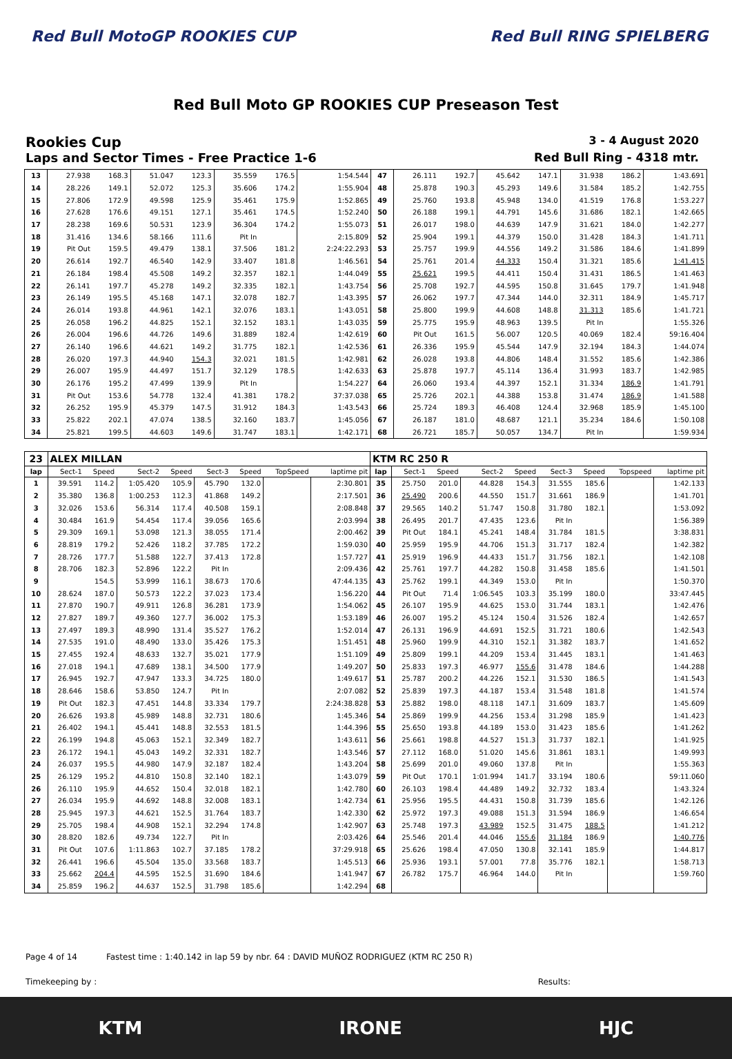Red Bull MotoGP ROOKIES CUP Red Bull RING SPIELBERG
Red Bull Moto GP ROOKIES CUP Preseason Test
Rookies Cup
3 - 4 August 2020
Laps and Sector Times - Free Practice 1-6
Red Bull Ring - 4318 mtr.
| 13 | 27.938 | 168.3 | 51.047 | 123.3 | 35.559 | 176.5 | 1:54.544 | 47 | 26.111 | 192.7 | 45.642 | 147.1 | 31.938 | 186.2 | 1:43.691 |
| 14 | 28.226 | 149.1 | 52.072 | 125.3 | 35.606 | 174.2 | 1:55.904 | 48 | 25.878 | 190.3 | 45.293 | 149.6 | 31.584 | 185.2 | 1:42.755 |
| 15 | 27.806 | 172.9 | 49.598 | 125.9 | 35.461 | 175.9 | 1:52.865 | 49 | 25.760 | 193.8 | 45.948 | 134.0 | 41.519 | 176.8 | 1:53.227 |
| 16 | 27.628 | 176.6 | 49.151 | 127.1 | 35.461 | 174.5 | 1:52.240 | 50 | 26.188 | 199.1 | 44.791 | 145.6 | 31.686 | 182.1 | 1:42.665 |
| 17 | 28.238 | 169.6 | 50.531 | 123.9 | 36.304 | 174.2 | 1:55.073 | 51 | 26.017 | 198.0 | 44.639 | 147.9 | 31.621 | 184.0 | 1:42.277 |
| 18 | 31.416 | 134.6 | 58.166 | 111.6 | Pit In | | 2:15.809 | 52 | 25.904 | 199.1 | 44.379 | 150.0 | 31.428 | 184.3 | 1:41.711 |
| 19 | Pit Out | 159.5 | 49.479 | 138.1 | 37.506 | 181.2 | 2:24:22.293 | 53 | 25.757 | 199.9 | 44.556 | 149.2 | 31.586 | 184.6 | 1:41.899 |
| 20 | 26.614 | 192.7 | 46.540 | 142.9 | 33.407 | 181.8 | 1:46.561 | 54 | 25.761 | 201.4 | 44.333 | 150.4 | 31.321 | 185.6 | 1:41.415 |
| 21 | 26.184 | 198.4 | 45.508 | 149.2 | 32.357 | 182.1 | 1:44.049 | 55 | 25.621 | 199.5 | 44.411 | 150.4 | 31.431 | 186.5 | 1:41.463 |
| 22 | 26.141 | 197.7 | 45.278 | 149.2 | 32.335 | 182.1 | 1:43.754 | 56 | 25.708 | 192.7 | 44.595 | 150.8 | 31.645 | 179.7 | 1:41.948 |
| 23 | 26.149 | 195.5 | 45.168 | 147.1 | 32.078 | 182.7 | 1:43.395 | 57 | 26.062 | 197.7 | 47.344 | 144.0 | 32.311 | 184.9 | 1:45.717 |
| 24 | 26.014 | 193.8 | 44.961 | 142.1 | 32.076 | 183.1 | 1:43.051 | 58 | 25.800 | 199.9 | 44.608 | 148.8 | 31.313 | 185.6 | 1:41.721 |
| 25 | 26.058 | 196.2 | 44.825 | 152.1 | 32.152 | 183.1 | 1:43.035 | 59 | 25.775 | 195.9 | 48.963 | 139.5 | Pit In | | 1:55.326 |
| 26 | 26.004 | 196.6 | 44.726 | 149.6 | 31.889 | 182.4 | 1:42.619 | 60 | Pit Out | 161.5 | 56.007 | 120.5 | 40.069 | 182.4 | 59:16.404 |
| 27 | 26.140 | 196.6 | 44.621 | 149.2 | 31.775 | 182.1 | 1:42.536 | 61 | 26.336 | 195.9 | 45.544 | 147.9 | 32.194 | 184.3 | 1:44.074 |
| 28 | 26.020 | 197.3 | 44.940 | 154.3 | 32.021 | 181.5 | 1:42.981 | 62 | 26.028 | 193.8 | 44.806 | 148.4 | 31.552 | 185.6 | 1:42.386 |
| 29 | 26.007 | 195.9 | 44.497 | 151.7 | 32.129 | 178.5 | 1:42.633 | 63 | 25.878 | 197.7 | 45.114 | 136.4 | 31.993 | 183.7 | 1:42.985 |
| 30 | 26.176 | 195.2 | 47.499 | 139.9 | Pit In | | 1:54.227 | 64 | 26.060 | 193.4 | 44.397 | 152.1 | 31.334 | 186.9 | 1:41.791 |
| 31 | Pit Out | 153.6 | 54.778 | 132.4 | 41.381 | 178.2 | 37:37.038 | 65 | 25.726 | 202.1 | 44.388 | 153.8 | 31.474 | 186.9 | 1:41.588 |
| 32 | 26.252 | 195.9 | 45.379 | 147.5 | 31.912 | 184.3 | 1:43.543 | 66 | 25.724 | 189.3 | 46.408 | 124.4 | 32.968 | 185.9 | 1:45.100 |
| 33 | 25.822 | 202.1 | 47.074 | 138.5 | 32.160 | 183.7 | 1:45.056 | 67 | 26.187 | 181.0 | 48.687 | 121.1 | 35.234 | 184.6 | 1:50.108 |
| 34 | 25.821 | 199.5 | 44.603 | 149.6 | 31.747 | 183.1 | 1:42.171 | 68 | 26.721 | 185.7 | 50.057 | 134.7 | Pit In | | 1:59.934 |
| 23 | ALEX MILLAN | | | | | | | | KTM RC 250 R | | | | | | | | |
| lap | Sect-1 | Speed | Sect-2 | Speed | Sect-3 | Speed | TopSpeed | laptime pit | lap | Sect-1 | Speed | Sect-2 | Speed | Sect-3 | Speed | Topspeed | laptime pit |
| 1 | 39.591 | 114.2 | 1:05.420 | 105.9 | 45.790 | 132.0 | | 2:30.801 | 35 | 25.750 | 201.0 | 44.828 | 154.3 | 31.555 | 185.6 | | 1:42.133 |
| 2 | 35.380 | 136.8 | 1:00.253 | 112.3 | 41.868 | 149.2 | | 2:17.501 | 36 | 25.490 | 200.6 | 44.550 | 151.7 | 31.661 | 186.9 | | 1:41.701 |
| 3 | 32.026 | 153.6 | 56.314 | 117.4 | 40.508 | 159.1 | | 2:08.848 | 37 | 29.565 | 140.2 | 51.747 | 150.8 | 31.780 | 182.1 | | 1:53.092 |
| 4 | 30.484 | 161.9 | 54.454 | 117.4 | 39.056 | 165.6 | | 2:03.994 | 38 | 26.495 | 201.7 | 47.435 | 123.6 | Pit In | | | 1:56.389 |
| 5 | 29.309 | 169.1 | 53.098 | 121.3 | 38.055 | 171.4 | | 2:00.462 | 39 | Pit Out | 184.1 | 45.241 | 148.4 | 31.784 | 181.5 | | 3:38.831 |
| 6 | 28.819 | 179.2 | 52.426 | 118.2 | 37.785 | 172.2 | | 1:59.030 | 40 | 25.959 | 195.9 | 44.706 | 151.3 | 31.717 | 182.4 | | 1:42.382 |
| 7 | 28.726 | 177.7 | 51.588 | 122.7 | 37.413 | 172.8 | | 1:57.727 | 41 | 25.919 | 196.9 | 44.433 | 151.7 | 31.756 | 182.1 | | 1:42.108 |
| 8 | 28.706 | 182.3 | 52.896 | 122.2 | Pit In | | | 2:09.436 | 42 | 25.761 | 197.7 | 44.282 | 150.8 | 31.458 | 185.6 | | 1:41.501 |
| 9 | | 154.5 | 53.999 | 116.1 | 38.673 | 170.6 | | 47:44.135 | 43 | 25.762 | 199.1 | 44.349 | 153.0 | Pit In | | | 1:50.370 |
| 10 | 28.624 | 187.0 | 50.573 | 122.2 | 37.023 | 173.4 | | 1:56.220 | 44 | Pit Out | 71.4 | 1:06.545 | 103.3 | 35.199 | 180.0 | | 33:47.445 |
| 11 | 27.870 | 190.7 | 49.911 | 126.8 | 36.281 | 173.9 | | 1:54.062 | 45 | 26.107 | 195.9 | 44.625 | 153.0 | 31.744 | 183.1 | | 1:42.476 |
| 12 | 27.827 | 189.7 | 49.360 | 127.7 | 36.002 | 175.3 | | 1:53.189 | 46 | 26.007 | 195.2 | 45.124 | 150.4 | 31.526 | 182.4 | | 1:42.657 |
| 13 | 27.497 | 189.3 | 48.990 | 131.4 | 35.527 | 176.2 | | 1:52.014 | 47 | 26.131 | 196.9 | 44.691 | 152.5 | 31.721 | 180.6 | | 1:42.543 |
| 14 | 27.535 | 191.0 | 48.490 | 133.0 | 35.426 | 175.3 | | 1:51.451 | 48 | 25.960 | 199.9 | 44.310 | 152.1 | 31.382 | 183.7 | | 1:41.652 |
| 15 | 27.455 | 192.4 | 48.633 | 132.7 | 35.021 | 177.9 | | 1:51.109 | 49 | 25.809 | 199.1 | 44.209 | 153.4 | 31.445 | 183.1 | | 1:41.463 |
| 16 | 27.018 | 194.1 | 47.689 | 138.1 | 34.500 | 177.9 | | 1:49.207 | 50 | 25.833 | 197.3 | 46.977 | 155.6 | 31.478 | 184.6 | | 1:44.288 |
| 17 | 26.945 | 192.7 | 47.947 | 133.3 | 34.725 | 180.0 | | 1:49.617 | 51 | 25.787 | 200.2 | 44.226 | 152.1 | 31.530 | 186.5 | | 1:41.543 |
| 18 | 28.646 | 158.6 | 53.850 | 124.7 | Pit In | | | 2:07.082 | 52 | 25.839 | 197.3 | 44.187 | 153.4 | 31.548 | 181.8 | | 1:41.574 |
| 19 | Pit Out | 182.3 | 47.451 | 144.8 | 33.334 | 179.7 | | 2:24:38.828 | 53 | 25.882 | 198.0 | 48.118 | 147.1 | 31.609 | 183.7 | | 1:45.609 |
| 20 | 26.626 | 193.8 | 45.989 | 148.8 | 32.731 | 180.6 | | 1:45.346 | 54 | 25.869 | 199.9 | 44.256 | 153.4 | 31.298 | 185.9 | | 1:41.423 |
| 21 | 26.402 | 194.1 | 45.441 | 148.8 | 32.553 | 181.5 | | 1:44.396 | 55 | 25.650 | 193.8 | 44.189 | 153.0 | 31.423 | 185.6 | | 1:41.262 |
| 22 | 26.199 | 194.8 | 45.063 | 152.1 | 32.349 | 182.7 | | 1:43.611 | 56 | 25.661 | 198.8 | 44.527 | 151.3 | 31.737 | 182.1 | | 1:41.925 |
| 23 | 26.172 | 194.1 | 45.043 | 149.2 | 32.331 | 182.7 | | 1:43.546 | 57 | 27.112 | 168.0 | 51.020 | 145.6 | 31.861 | 183.1 | | 1:49.993 |
| 24 | 26.037 | 195.5 | 44.980 | 147.9 | 32.187 | 182.4 | | 1:43.204 | 58 | 25.699 | 201.0 | 49.060 | 137.8 | Pit In | | | 1:55.363 |
| 25 | 26.129 | 195.2 | 44.810 | 150.8 | 32.140 | 182.1 | | 1:43.079 | 59 | Pit Out | 170.1 | 1:01.994 | 141.7 | 33.194 | 180.6 | | 59:11.060 |
| 26 | 26.110 | 195.9 | 44.652 | 150.4 | 32.018 | 182.1 | | 1:42.780 | 60 | 26.103 | 198.4 | 44.489 | 149.2 | 32.732 | 183.4 | | 1:43.324 |
| 27 | 26.034 | 195.9 | 44.692 | 148.8 | 32.008 | 183.1 | | 1:42.734 | 61 | 25.956 | 195.5 | 44.431 | 150.8 | 31.739 | 185.6 | | 1:42.126 |
| 28 | 25.945 | 197.3 | 44.621 | 152.5 | 31.764 | 183.7 | | 1:42.330 | 62 | 25.972 | 197.3 | 49.088 | 151.3 | 31.594 | 186.9 | | 1:46.654 |
| 29 | 25.705 | 198.4 | 44.908 | 152.1 | 32.294 | 174.8 | | 1:42.907 | 63 | 25.748 | 197.3 | 43.989 | 152.5 | 31.475 | 188.5 | | 1:41.212 |
| 30 | 28.820 | 182.6 | 49.734 | 122.7 | Pit In | | | 2:03.426 | 64 | 25.546 | 201.4 | 44.046 | 155.6 | 31.184 | 186.9 | | 1:40.776 |
| 31 | Pit Out | 107.6 | 1:11.863 | 102.7 | 37.185 | 178.2 | | 37:29.918 | 65 | 25.626 | 198.4 | 47.050 | 130.8 | 32.141 | 185.9 | | 1:44.817 |
| 32 | 26.441 | 196.6 | 45.504 | 135.0 | 33.568 | 183.7 | | 1:45.513 | 66 | 25.936 | 193.1 | 57.001 | 77.8 | 35.776 | 182.1 | | 1:58.713 |
| 33 | 25.662 | 204.4 | 44.595 | 152.5 | 31.690 | 184.6 | | 1:41.947 | 67 | 26.782 | 175.7 | 46.964 | 144.0 | Pit In | | | 1:59.760 |
| 34 | 25.859 | 196.2 | 44.637 | 152.5 | 31.798 | 185.6 | | 1:42.294 | 68 | | | | | | | | |
Page 4 of 14 Fastest time : 1:40.142 in lap 59 by nbr. 64 : DAVID MUÑOZ RODRIGUEZ (KTM RC 250 R)
Timekeeping by : Results:
KTM IRONE HJC